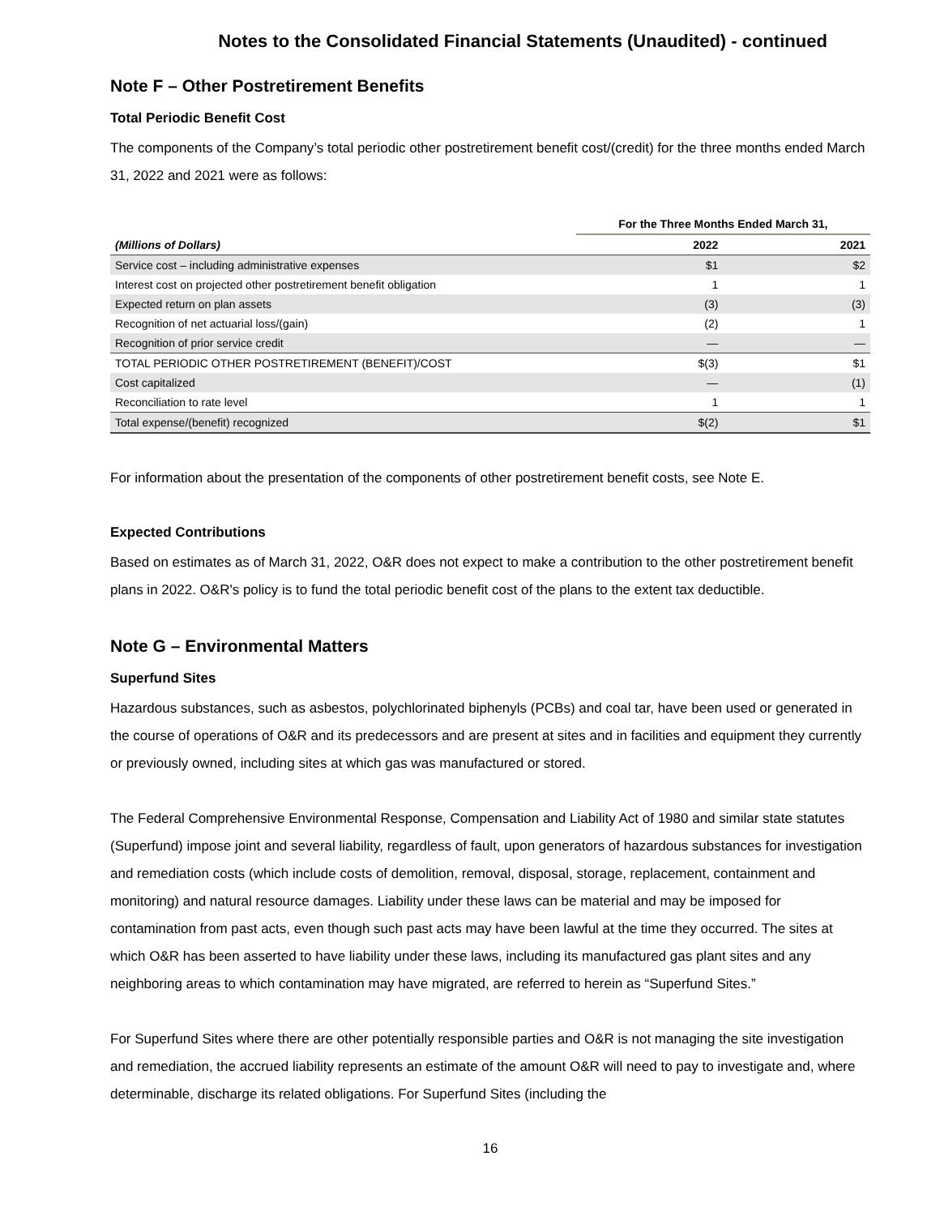Notes to the Consolidated Financial Statements (Unaudited) - continued
Note F – Other Postretirement Benefits
Total Periodic Benefit Cost
The components of the Company’s total periodic other postretirement benefit cost/(credit) for the three months ended March 31, 2022 and 2021 were as follows:
| | For the Three Months Ended March 31, | |
| --- | --- | --- |
| (Millions of Dollars) | 2022 | 2021 |
| Service cost – including administrative expenses | $1 | $2 |
| Interest cost on projected other postretirement benefit obligation | 1 | 1 |
| Expected return on plan assets | (3) | (3) |
| Recognition of net actuarial loss/(gain) | (2) | 1 |
| Recognition of prior service credit | — | — |
| TOTAL PERIODIC OTHER POSTRETIREMENT (BENEFIT)/COST | $(3) | $1 |
| Cost capitalized | — | (1) |
| Reconciliation to rate level | 1 | 1 |
| Total expense/(benefit) recognized | $(2) | $1 |
For information about the presentation of the components of other postretirement benefit costs, see Note E.
Expected Contributions
Based on estimates as of March 31, 2022, O&R does not expect to make a contribution to the other postretirement benefit plans in 2022. O&R's policy is to fund the total periodic benefit cost of the plans to the extent tax deductible.
Note G – Environmental Matters
Superfund Sites
Hazardous substances, such as asbestos, polychlorinated biphenyls (PCBs) and coal tar, have been used or generated in the course of operations of O&R and its predecessors and are present at sites and in facilities and equipment they currently or previously owned, including sites at which gas was manufactured or stored.
The Federal Comprehensive Environmental Response, Compensation and Liability Act of 1980 and similar state statutes (Superfund) impose joint and several liability, regardless of fault, upon generators of hazardous substances for investigation and remediation costs (which include costs of demolition, removal, disposal, storage, replacement, containment and monitoring) and natural resource damages. Liability under these laws can be material and may be imposed for contamination from past acts, even though such past acts may have been lawful at the time they occurred. The sites at which O&R has been asserted to have liability under these laws, including its manufactured gas plant sites and any neighboring areas to which contamination may have migrated, are referred to herein as “Superfund Sites.”
For Superfund Sites where there are other potentially responsible parties and O&R is not managing the site investigation and remediation, the accrued liability represents an estimate of the amount O&R will need to pay to investigate and, where determinable, discharge its related obligations. For Superfund Sites (including the
16